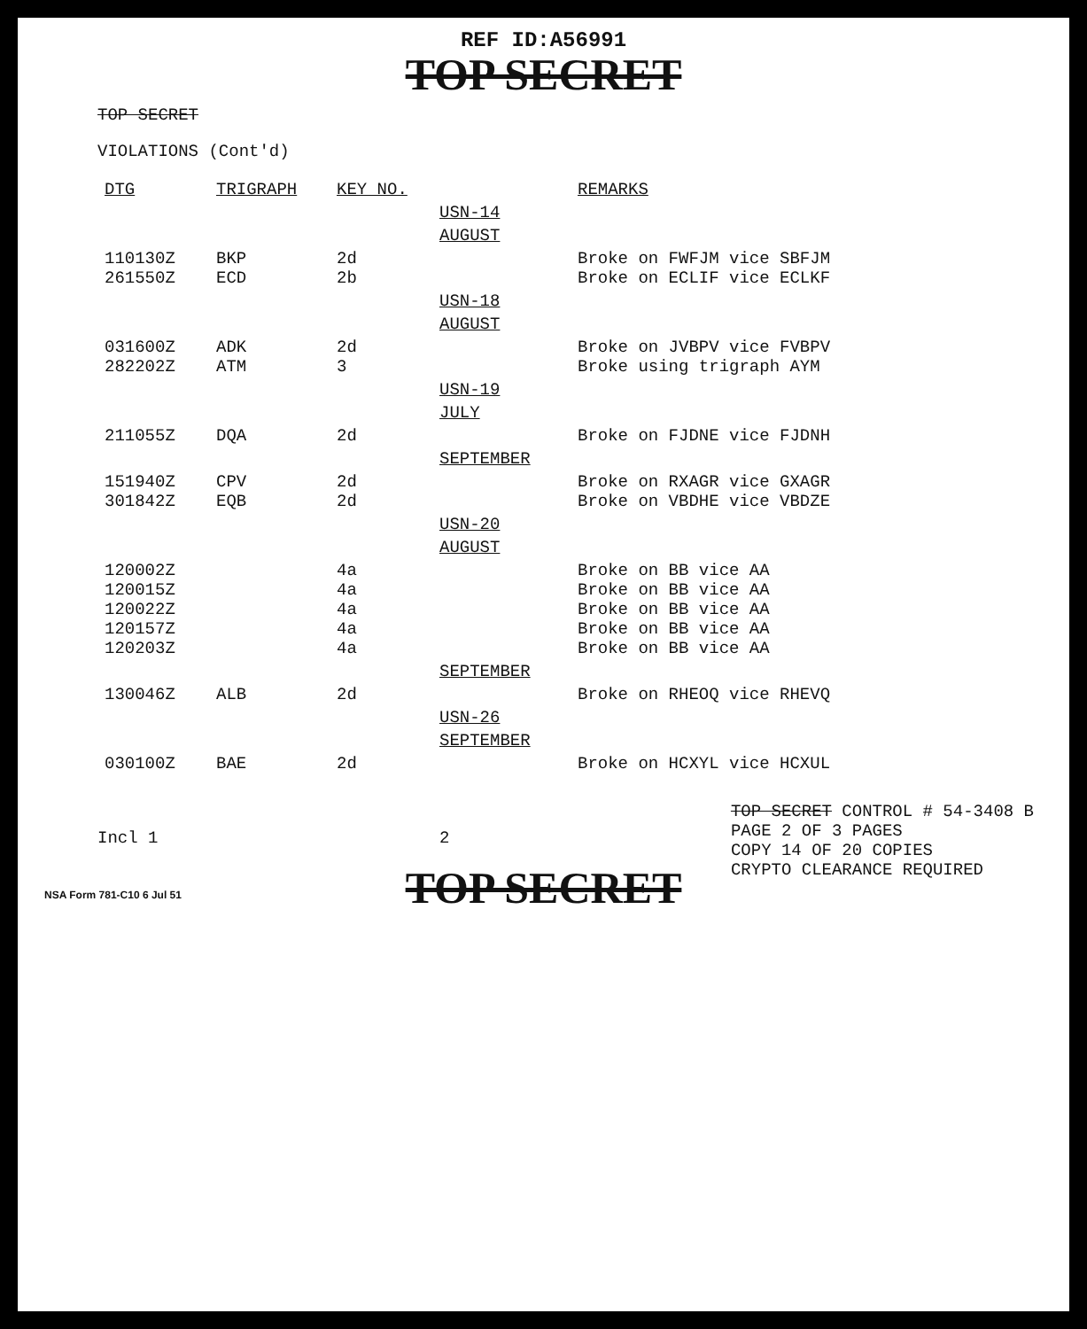REF ID:A56991
TOP SECRET
TOP SECRET
VIOLATIONS (Cont'd)
| DTG | TRIGRAPH | KEY NO. | | REMARKS |
| --- | --- | --- | --- | --- |
| | | | USN-14 | |
| | | | AUGUST | |
| 110130Z 261550Z | BKP ECD | 2d 2b | | Broke on FWFJM vice SBFJM Broke on ECLIF vice ECLKF |
| | | | USN-18 | |
| | | | AUGUST | |
| 031600Z 282202Z | ADK ATM | 2d 3 | | Broke on JVBPV vice FVBPV Broke using trigraph AYM |
| | | | USN-19 | |
| | | | JULY | |
| 211055Z | DQA | 2d | | Broke on FJDNE vice FJDNH |
| | | | SEPTEMBER | |
| 151940Z 301842Z | CPV EQB | 2d 2d | | Broke on RXAGR vice GXAGR Broke on VBDHE vice VBDZE |
| | | | USN-20 | |
| | | | AUGUST | |
| 120002Z 120015Z 120022Z 120157Z 120203Z | | 4a 4a 4a 4a 4a | | Broke on BB vice AA Broke on BB vice AA Broke on BB vice AA Broke on BB vice AA Broke on BB vice AA |
| | | | SEPTEMBER | |
| 130046Z | ALB | 2d | | Broke on RHEOQ vice RHEVQ |
| | | | USN-26 | |
| | | | SEPTEMBER | |
| 030100Z | BAE | 2d | | Broke on HCXYL vice HCXUL |
Incl 1 2
TOP SECRET CONTROL # 54-3408 B
PAGE 2 OF 3 PAGES
COPY 14 OF 20 COPIES
CRYPTO CLEARANCE REQUIRED
NSA Form 781-C10 6 Jul 51
TOP SECRET